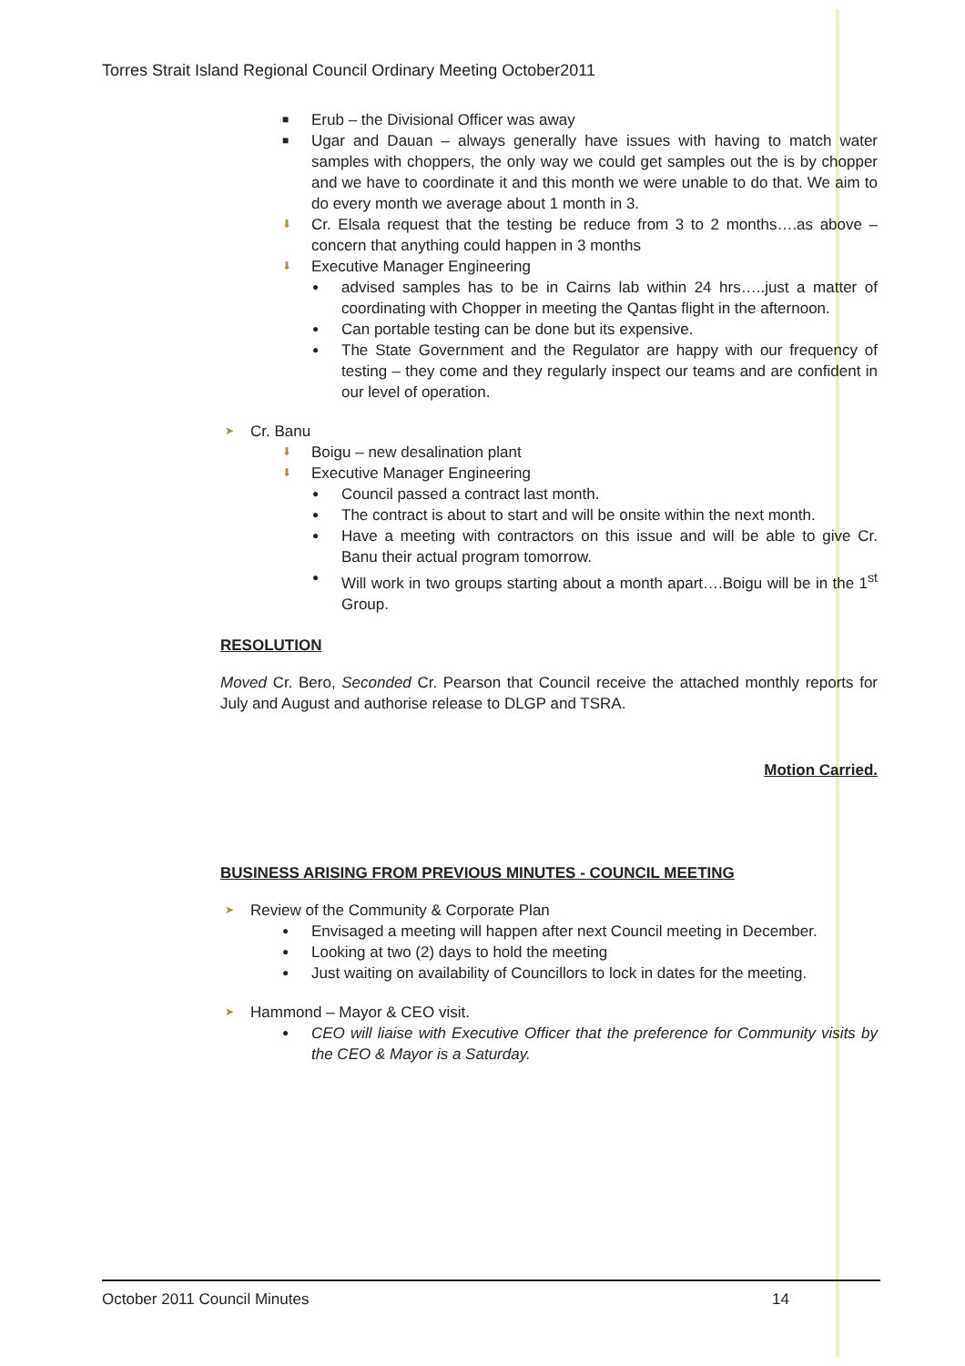Torres Strait Island Regional Council Ordinary Meeting October2011
■ Erub – the Divisional Officer was away
■ Ugar and Dauan – always generally have issues with having to match water samples with choppers, the only way we could get samples out the is by chopper and we have to coordinate it and this month we were unable to do that. We aim to do every month we average about 1 month in 3.
⬇ Cr. Elsala request that the testing be reduce from 3 to 2 months….as above – concern that anything could happen in 3 months
⬇ Executive Manager Engineering
● advised samples has to be in Cairns lab within 24 hrs…..just a matter of coordinating with Chopper in meeting the Qantas flight in the afternoon.
● Can portable testing can be done but its expensive.
● The State Government and the Regulator are happy with our frequency of testing – they come and they regularly inspect our teams and are confident in our level of operation.
➤ Cr. Banu
⬇ Boigu – new desalination plant
⬇ Executive Manager Engineering
● Council passed a contract last month.
● The contract is about to start and will be onsite within the next month.
● Have a meeting with contractors on this issue and will be able to give Cr. Banu their actual program tomorrow.
● Will work in two groups starting about a month apart….Boigu will be in the 1<sup>st</sup> Group.
RESOLUTION
Moved Cr. Bero, Seconded Cr. Pearson that Council receive the attached monthly reports for July and August and authorise release to DLGP and TSRA.
Motion Carried.
BUSINESS ARISING FROM PREVIOUS MINUTES - COUNCIL MEETING
➤ Review of the Community & Corporate Plan
● Envisaged a meeting will happen after next Council meeting in December.
● Looking at two (2) days to hold the meeting
● Just waiting on availability of Councillors to lock in dates for the meeting.
➤ Hammond – Mayor & CEO visit.
● CEO will liaise with Executive Officer that the preference for Community visits by the CEO & Mayor is a Saturday.
October 2011 Council Minutes 14